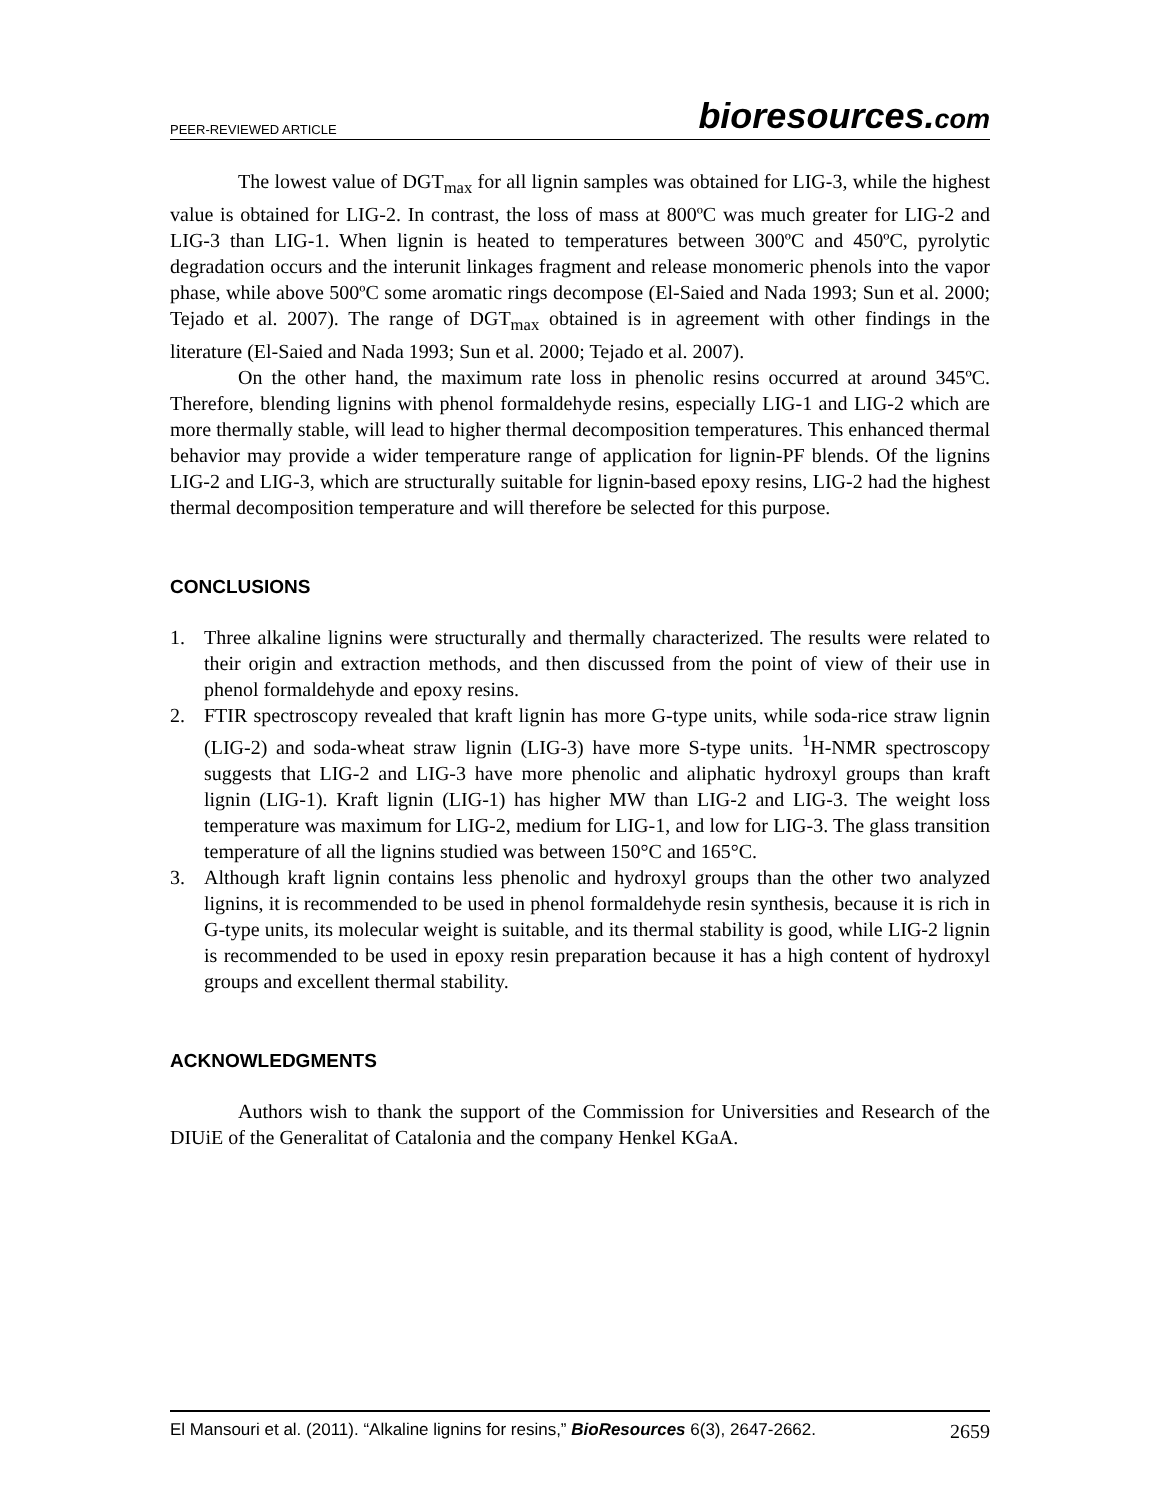PEER-REVIEWED ARTICLE
bioresources.com
The lowest value of DGT<sub>max</sub> for all lignin samples was obtained for LIG-3, while the highest value is obtained for LIG-2. In contrast, the loss of mass at 800ºC was much greater for LIG-2 and LIG-3 than LIG-1. When lignin is heated to temperatures between 300ºC and 450ºC, pyrolytic degradation occurs and the interunit linkages fragment and release monomeric phenols into the vapor phase, while above 500ºC some aromatic rings decompose (El-Saied and Nada 1993; Sun et al. 2000; Tejado et al. 2007). The range of DGT<sub>max</sub> obtained is in agreement with other findings in the literature (El-Saied and Nada 1993; Sun et al. 2000; Tejado et al. 2007).
On the other hand, the maximum rate loss in phenolic resins occurred at around 345ºC. Therefore, blending lignins with phenol formaldehyde resins, especially LIG-1 and LIG-2 which are more thermally stable, will lead to higher thermal decomposition temperatures. This enhanced thermal behavior may provide a wider temperature range of application for lignin-PF blends. Of the lignins LIG-2 and LIG-3, which are structurally suitable for lignin-based epoxy resins, LIG-2 had the highest thermal decomposition temperature and will therefore be selected for this purpose.
CONCLUSIONS
1. Three alkaline lignins were structurally and thermally characterized. The results were related to their origin and extraction methods, and then discussed from the point of view of their use in phenol formaldehyde and epoxy resins.
2. FTIR spectroscopy revealed that kraft lignin has more G-type units, while soda-rice straw lignin (LIG-2) and soda-wheat straw lignin (LIG-3) have more S-type units. <sup>1</sup>H-NMR spectroscopy suggests that LIG-2 and LIG-3 have more phenolic and aliphatic hydroxyl groups than kraft lignin (LIG-1). Kraft lignin (LIG-1) has higher MW than LIG-2 and LIG-3. The weight loss temperature was maximum for LIG-2, medium for LIG-1, and low for LIG-3. The glass transition temperature of all the lignins studied was between 150°C and 165°C.
3. Although kraft lignin contains less phenolic and hydroxyl groups than the other two analyzed lignins, it is recommended to be used in phenol formaldehyde resin synthesis, because it is rich in G-type units, its molecular weight is suitable, and its thermal stability is good, while LIG-2 lignin is recommended to be used in epoxy resin preparation because it has a high content of hydroxyl groups and excellent thermal stability.
ACKNOWLEDGMENTS
Authors wish to thank the support of the Commission for Universities and Research of the DIUiE of the Generalitat of Catalonia and the company Henkel KGaA.
El Mansouri et al. (2011). “Alkaline lignins for resins,” BioResources 6(3), 2647-2662.
2659